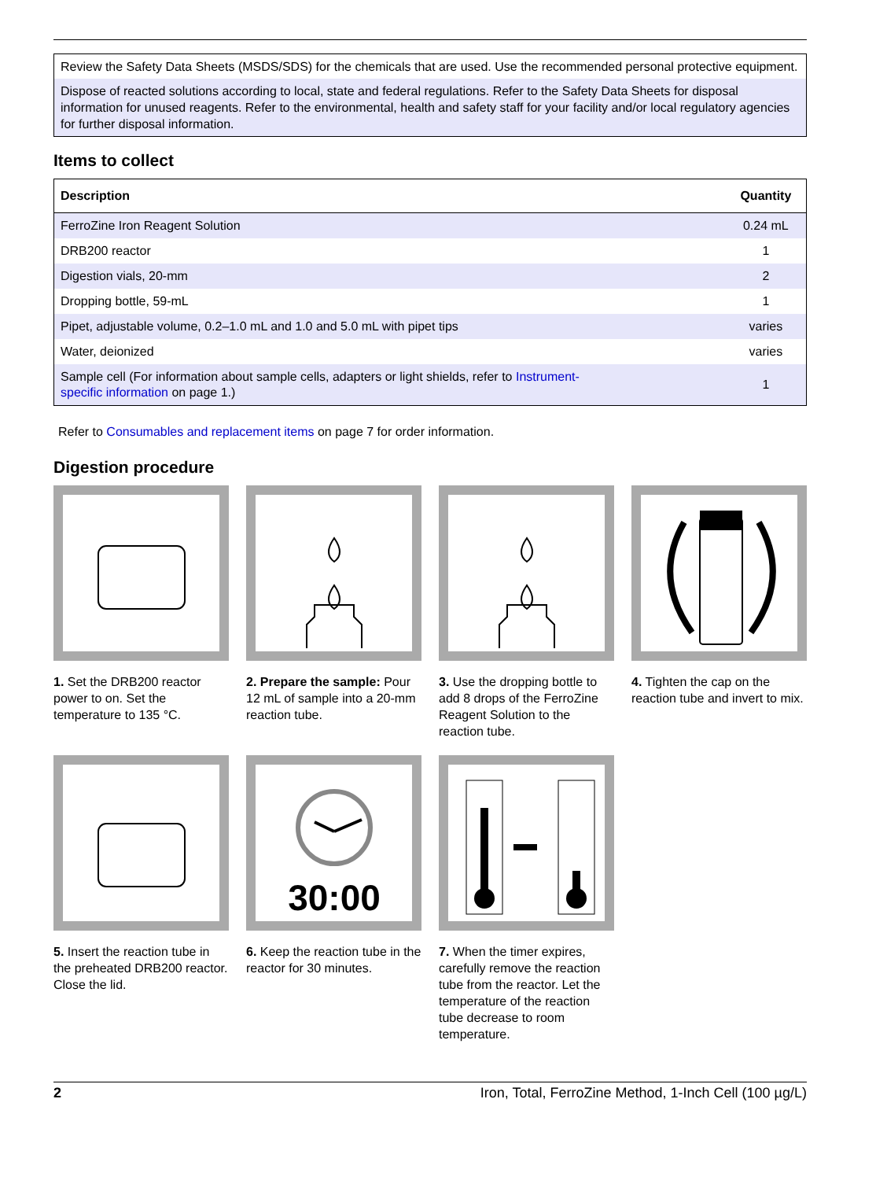Review the Safety Data Sheets (MSDS/SDS) for the chemicals that are used. Use the recommended personal protective equipment.
Dispose of reacted solutions according to local, state and federal regulations. Refer to the Safety Data Sheets for disposal information for unused reagents. Refer to the environmental, health and safety staff for your facility and/or local regulatory agencies for further disposal information.
Items to collect
| Description | Quantity |
| --- | --- |
| FerroZine Iron Reagent Solution | 0.24 mL |
| DRB200 reactor | 1 |
| Digestion vials, 20-mm | 2 |
| Dropping bottle, 59-mL | 1 |
| Pipet, adjustable volume, 0.2–1.0 mL and 1.0 and 5.0 mL with pipet tips | varies |
| Water, deionized | varies |
| Sample cell (For information about sample cells, adapters or light shields, refer to Instrument- specific information on page 1.) | 1 |
Refer to Consumables and replacement items on page 7 for order information.
Digestion procedure
1. Set the DRB200 reactor power to on. Set the temperature to 135 °C.
2. Prepare the sample: Pour 12 mL of sample into a 20-mm reaction tube.
3. Use the dropping bottle to add 8 drops of the FerroZine Reagent Solution to the reaction tube.
4. Tighten the cap on the reaction tube and invert to mix.
5. Insert the reaction tube in the preheated DRB200 reactor. Close the lid.
30:00
6. Keep the reaction tube in the reactor for 30 minutes.
7. When the timer expires, carefully remove the reaction tube from the reactor. Let the temperature of the reaction tube decrease to room temperature.
2 Iron, Total, FerroZine Method, 1-Inch Cell (100 µg/L)